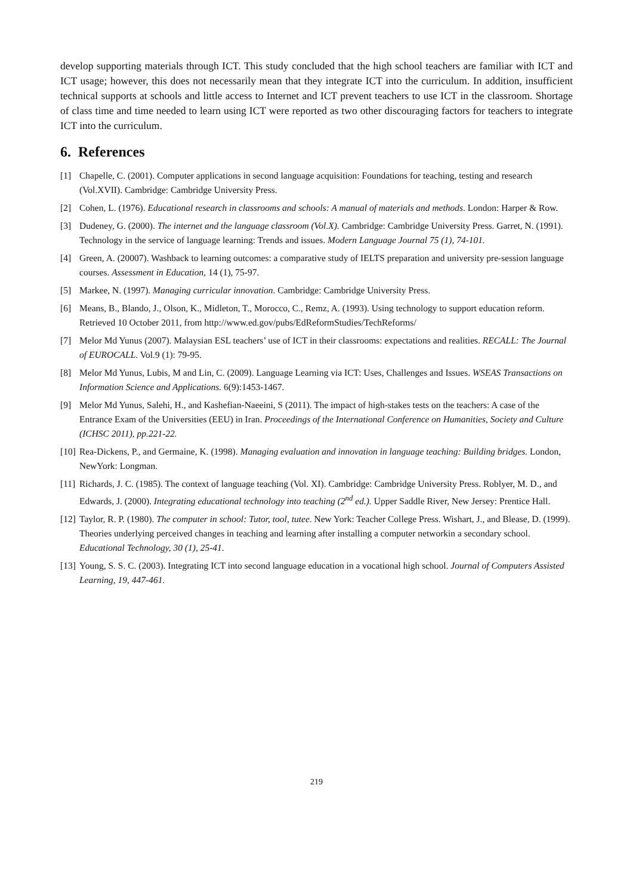develop supporting materials through ICT. This study concluded that the high school teachers are familiar with ICT and ICT usage; however, this does not necessarily mean that they integrate ICT into the curriculum. In addition, insufficient technical supports at schools and little access to Internet and ICT prevent teachers to use ICT in the classroom. Shortage of class time and time needed to learn using ICT were reported as two other discouraging factors for teachers to integrate ICT into the curriculum.
6. References
[1] Chapelle, C. (2001). Computer applications in second language acquisition: Foundations for teaching, testing and research (Vol.XVII). Cambridge: Cambridge University Press.
[2] Cohen, L. (1976). Educational research in classrooms and schools: A manual of materials and methods. London: Harper & Row.
[3] Dudeney, G. (2000). The internet and the language classroom (Vol.X). Cambridge: Cambridge University Press. Garret, N. (1991). Technology in the service of language learning: Trends and issues. Modern Language Journal 75 (1), 74-101.
[4] Green, A. (20007). Washback to learning outcomes: a comparative study of IELTS preparation and university pre-session language courses. Assessment in Education, 14 (1), 75-97.
[5] Markee, N. (1997). Managing curricular innovation. Cambridge: Cambridge University Press.
[6] Means, B., Blando, J., Olson, K., Midleton, T., Morocco, C., Remz, A. (1993). Using technology to support education reform. Retrieved 10 October 2011, from http://www.ed.gov/pubs/EdReformStudies/TechReforms/
[7] Melor Md Yunus (2007). Malaysian ESL teachers’ use of ICT in their classrooms: expectations and realities. RECALL: The Journal of EUROCALL. Vol.9 (1): 79-95.
[8] Melor Md Yunus, Lubis, M and Lin, C. (2009). Language Learning via ICT: Uses, Challenges and Issues. WSEAS Transactions on Information Science and Applications. 6(9):1453-1467.
[9] Melor Md Yunus, Salehi, H., and Kashefian-Naeeini, S (2011). The impact of high-stakes tests on the teachers: A case of the Entrance Exam of the Universities (EEU) in Iran. Proceedings of the International Conference on Humanities, Society and Culture (ICHSC 2011), pp.221-22.
[10] Rea-Dickens, P., and Germaine, K. (1998). Managing evaluation and innovation in language teaching: Building bridges. London, NewYork: Longman.
[11] Richards, J. C. (1985). The context of language teaching (Vol. XI). Cambridge: Cambridge University Press. Roblyer, M. D., and Edwards, J. (2000). Integrating educational technology into teaching (2<sup>nd</sup> ed.). Upper Saddle River, New Jersey: Prentice Hall.
[12] Taylor, R. P. (1980). The computer in school: Tutor, tool, tutee. New York: Teacher College Press. Wishart, J., and Blease, D. (1999). Theories underlying perceived changes in teaching and learning after installing a computer networkin a secondary school. Educational Technology, 30 (1), 25-41.
[13] Young, S. S. C. (2003). Integrating ICT into second language education in a vocational high school. Journal of Computers Assisted Learning, 19, 447-461.
219